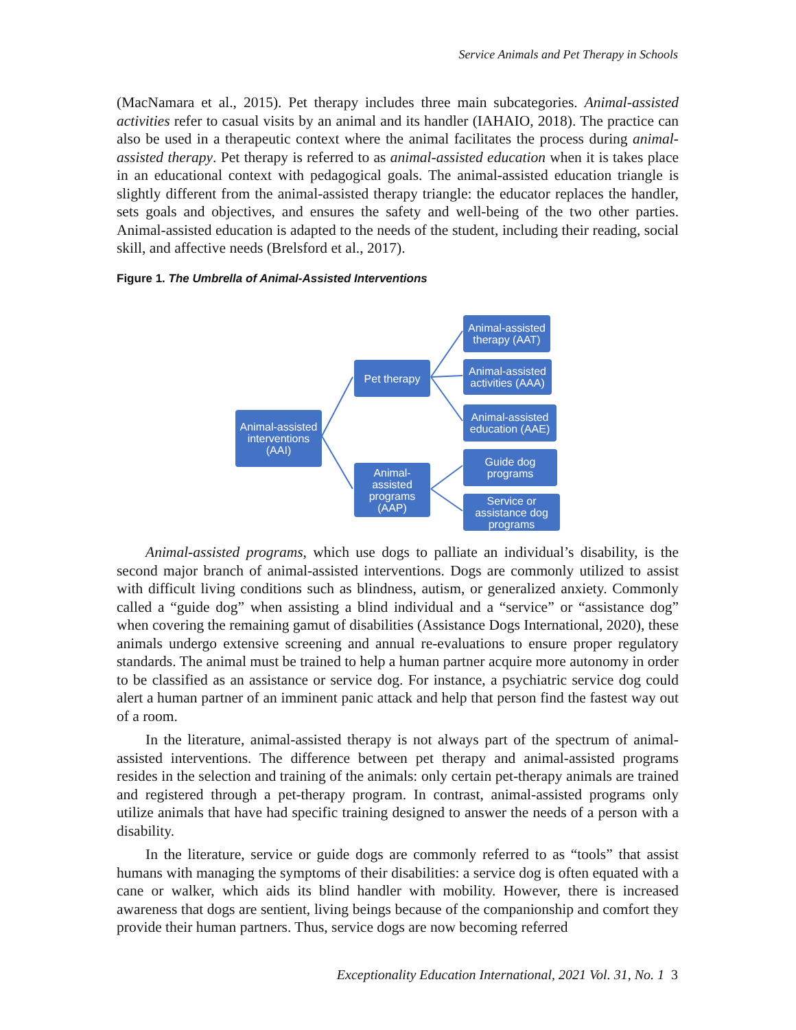Service Animals and Pet Therapy in Schools
(MacNamara et al., 2015). Pet therapy includes three main subcategories. Animal-assisted activities refer to casual visits by an animal and its handler (IAHAIO, 2018). The practice can also be used in a therapeutic context where the animal facilitates the process during animal-assisted therapy. Pet therapy is referred to as animal-assisted education when it is takes place in an educational context with pedagogical goals. The animal-assisted education triangle is slightly different from the animal-assisted therapy triangle: the educator replaces the handler, sets goals and objectives, and ensures the safety and well-being of the two other parties. Animal-assisted education is adapted to the needs of the student, including their reading, social skill, and affective needs (Brelsford et al., 2017).
Figure 1. The Umbrella of Animal-Assisted Interventions
Animal-assisted interventions (AAI)
Pet therapy
Animal-assisted programs (AAP)
Animal-assisted therapy (AAT)
Animal-assisted activities (AAA)
Animal-assisted education (AAE)
Guide dog programs
Service or assistance dog programs
Animal-assisted programs, which use dogs to palliate an individual’s disability, is the second major branch of animal-assisted interventions. Dogs are commonly utilized to assist with difficult living conditions such as blindness, autism, or generalized anxiety. Commonly called a “guide dog” when assisting a blind individual and a “service” or “assistance dog” when covering the remaining gamut of disabilities (Assistance Dogs International, 2020), these animals undergo extensive screening and annual re-evaluations to ensure proper regulatory standards. The animal must be trained to help a human partner acquire more autonomy in order to be classified as an assistance or service dog. For instance, a psychiatric service dog could alert a human partner of an imminent panic attack and help that person find the fastest way out of a room.
In the literature, animal-assisted therapy is not always part of the spectrum of animal-assisted interventions. The difference between pet therapy and animal-assisted programs resides in the selection and training of the animals: only certain pet-therapy animals are trained and registered through a pet-therapy program. In contrast, animal-assisted programs only utilize animals that have had specific training designed to answer the needs of a person with a disability.
In the literature, service or guide dogs are commonly referred to as “tools” that assist humans with managing the symptoms of their disabilities: a service dog is often equated with a cane or walker, which aids its blind handler with mobility. However, there is increased awareness that dogs are sentient, living beings because of the companionship and comfort they provide their human partners. Thus, service dogs are now becoming referred
Exceptionality Education International, 2021 Vol. 31, No. 1 3